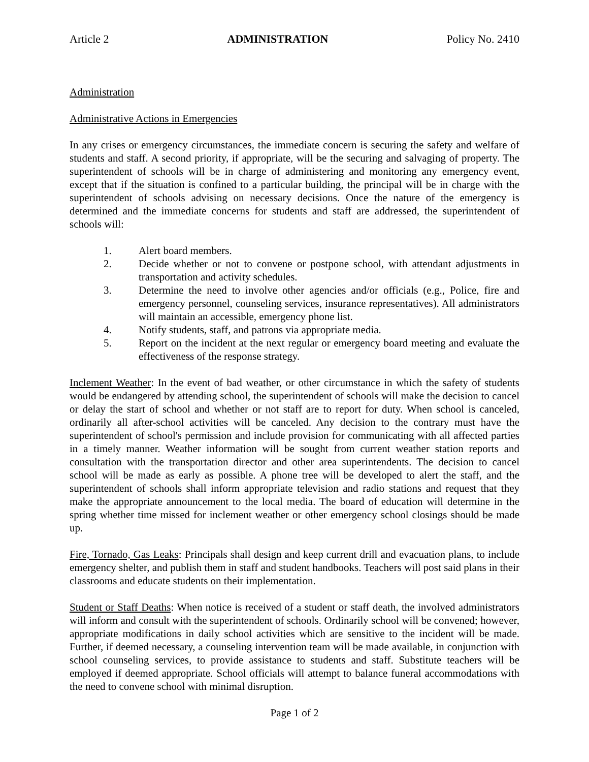Article 2 ADMINISTRATION Policy No. 2410
Administration
Administrative Actions in Emergencies
In any crises or emergency circumstances, the immediate concern is securing the safety and welfare of students and staff. A second priority, if appropriate, will be the securing and salvaging of property. The superintendent of schools will be in charge of administering and monitoring any emergency event, except that if the situation is confined to a particular building, the principal will be in charge with the superintendent of schools advising on necessary decisions. Once the nature of the emergency is determined and the immediate concerns for students and staff are addressed, the superintendent of schools will:
1. Alert board members.
2. Decide whether or not to convene or postpone school, with attendant adjustments in transportation and activity schedules.
3. Determine the need to involve other agencies and/or officials (e.g., Police, fire and emergency personnel, counseling services, insurance representatives). All administrators will maintain an accessible, emergency phone list.
4. Notify students, staff, and patrons via appropriate media.
5. Report on the incident at the next regular or emergency board meeting and evaluate the effectiveness of the response strategy.
Inclement Weather: In the event of bad weather, or other circumstance in which the safety of students would be endangered by attending school, the superintendent of schools will make the decision to cancel or delay the start of school and whether or not staff are to report for duty. When school is canceled, ordinarily all after-school activities will be canceled. Any decision to the contrary must have the superintendent of school's permission and include provision for communicating with all affected parties in a timely manner. Weather information will be sought from current weather station reports and consultation with the transportation director and other area superintendents. The decision to cancel school will be made as early as possible. A phone tree will be developed to alert the staff, and the superintendent of schools shall inform appropriate television and radio stations and request that they make the appropriate announcement to the local media. The board of education will determine in the spring whether time missed for inclement weather or other emergency school closings should be made up.
Fire, Tornado, Gas Leaks: Principals shall design and keep current drill and evacuation plans, to include emergency shelter, and publish them in staff and student handbooks. Teachers will post said plans in their classrooms and educate students on their implementation.
Student or Staff Deaths: When notice is received of a student or staff death, the involved administrators will inform and consult with the superintendent of schools. Ordinarily school will be convened; however, appropriate modifications in daily school activities which are sensitive to the incident will be made. Further, if deemed necessary, a counseling intervention team will be made available, in conjunction with school counseling services, to provide assistance to students and staff. Substitute teachers will be employed if deemed appropriate. School officials will attempt to balance funeral accommodations with the need to convene school with minimal disruption.
Page 1 of 2